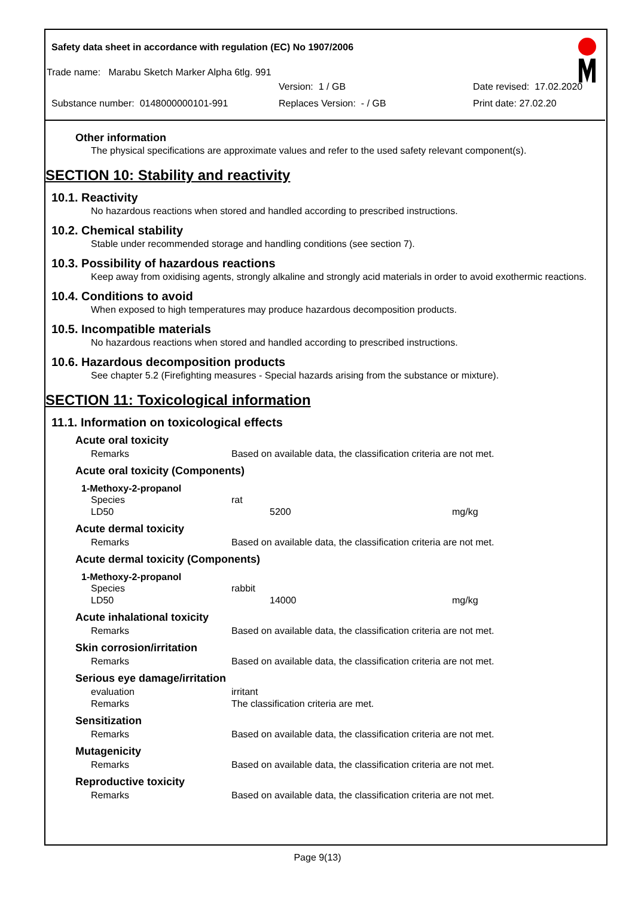Safety data sheet in accordance with regulation (EC) No 1907/2006
Trade name: Marabu Sketch Marker Alpha 6tlg. 991
Version: 1 / GB Date revised: 17.02.2020
Substance number: 0148000000101-991 Replaces Version: - / GB Print date: 27.02.20
Other information
The physical specifications are approximate values and refer to the used safety relevant component(s).
SECTION 10: Stability and reactivity
10.1. Reactivity
No hazardous reactions when stored and handled according to prescribed instructions.
10.2. Chemical stability
Stable under recommended storage and handling conditions (see section 7).
10.3. Possibility of hazardous reactions
Keep away from oxidising agents, strongly alkaline and strongly acid materials in order to avoid exothermic reactions.
10.4. Conditions to avoid
When exposed to high temperatures may produce hazardous decomposition products.
10.5. Incompatible materials
No hazardous reactions when stored and handled according to prescribed instructions.
10.6. Hazardous decomposition products
See chapter 5.2 (Firefighting measures - Special hazards arising from the substance or mixture).
SECTION 11: Toxicological information
11.1. Information on toxicological effects
Acute oral toxicity
| Remarks | Based on available data, the classification criteria are not met. |
Acute oral toxicity (Components)
1-Methoxy-2-propanol
| Species | rat | |
| LD50 | 5200 | mg/kg |
Acute dermal toxicity
| Remarks | Based on available data, the classification criteria are not met. |
Acute dermal toxicity (Components)
1-Methoxy-2-propanol
| Species | rabbit | |
| LD50 | 14000 | mg/kg |
Acute inhalational toxicity
| Remarks | Based on available data, the classification criteria are not met. |
Skin corrosion/irritation
| Remarks | Based on available data, the classification criteria are not met. |
Serious eye damage/irritation
| evaluation | irritant |
| Remarks | The classification criteria are met. |
Sensitization
| Remarks | Based on available data, the classification criteria are not met. |
Mutagenicity
| Remarks | Based on available data, the classification criteria are not met. |
Reproductive toxicity
| Remarks | Based on available data, the classification criteria are not met. |
Page 9(13)